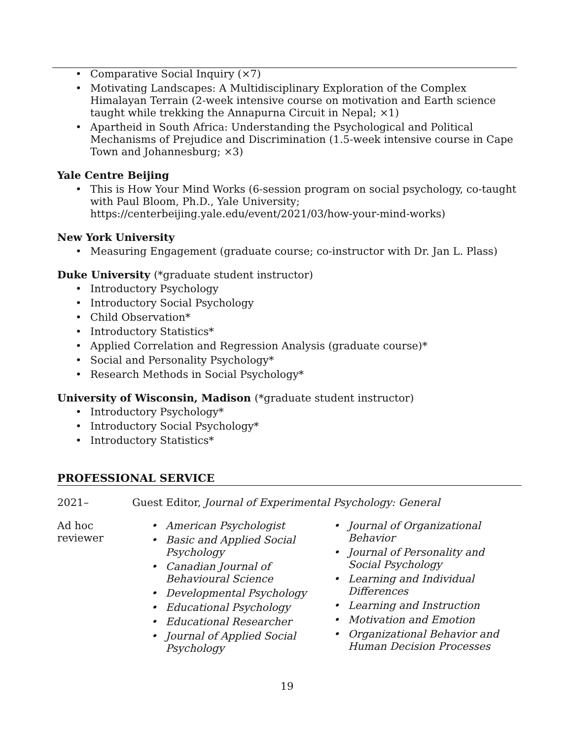Comparative Social Inquiry (×7)
Motivating Landscapes: A Multidisciplinary Exploration of the Complex Himalayan Terrain (2-week intensive course on motivation and Earth science taught while trekking the Annapurna Circuit in Nepal; ×1)
Apartheid in South Africa: Understanding the Psychological and Political Mechanisms of Prejudice and Discrimination (1.5-week intensive course in Cape Town and Johannesburg; ×3)
Yale Centre Beijing
This is How Your Mind Works (6-session program on social psychology, co-taught with Paul Bloom, Ph.D., Yale University; https://centerbeijing.yale.edu/event/2021/03/how-your-mind-works)
New York University
Measuring Engagement (graduate course; co-instructor with Dr. Jan L. Plass)
Duke University (*graduate student instructor)
Introductory Psychology
Introductory Social Psychology
Child Observation*
Introductory Statistics*
Applied Correlation and Regression Analysis (graduate course)*
Social and Personality Psychology*
Research Methods in Social Psychology*
University of Wisconsin, Madison (*graduate student instructor)
Introductory Psychology*
Introductory Social Psychology*
Introductory Statistics*
PROFESSIONAL SERVICE
2021–
Guest Editor, Journal of Experimental Psychology: General
Ad hoc reviewer
American Psychologist
Basic and Applied Social Psychology
Canadian Journal of Behavioural Science
Developmental Psychology
Educational Psychology
Educational Researcher
Journal of Applied Social Psychology
Journal of Organizational Behavior
Journal of Personality and Social Psychology
Learning and Individual Differences
Learning and Instruction
Motivation and Emotion
Organizational Behavior and Human Decision Processes
19